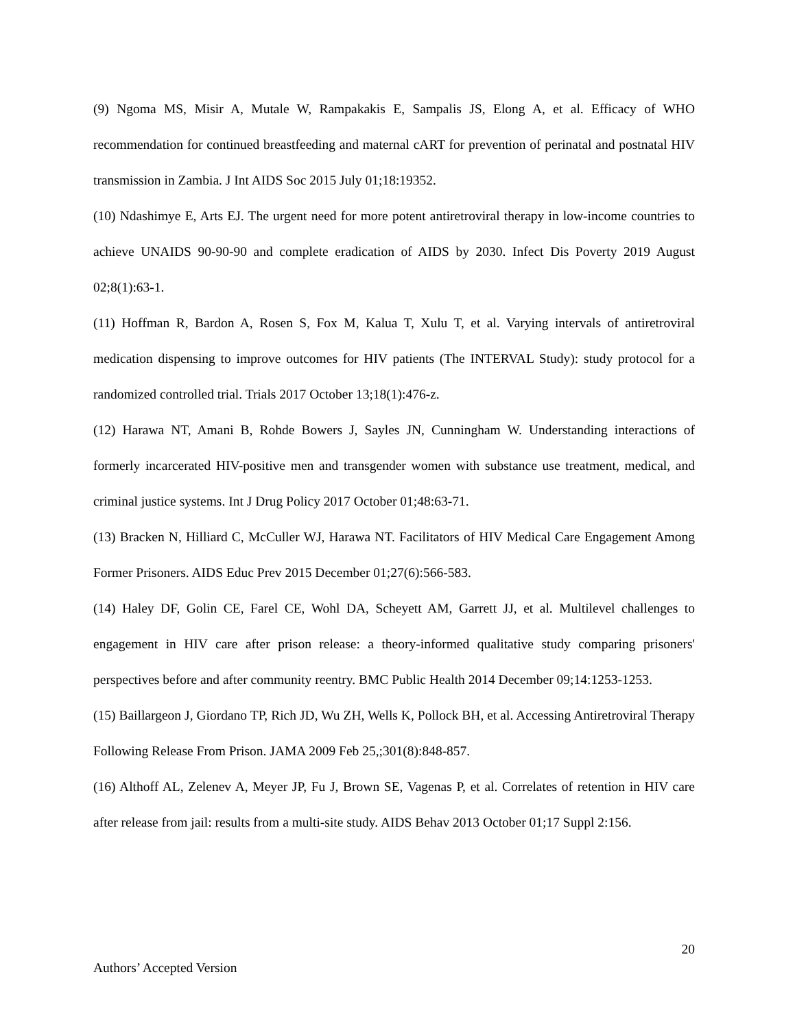(9) Ngoma MS, Misir A, Mutale W, Rampakakis E, Sampalis JS, Elong A, et al. Efficacy of WHO recommendation for continued breastfeeding and maternal cART for prevention of perinatal and postnatal HIV transmission in Zambia. J Int AIDS Soc 2015 July 01;18:19352.
(10) Ndashimye E, Arts EJ. The urgent need for more potent antiretroviral therapy in low-income countries to achieve UNAIDS 90-90-90 and complete eradication of AIDS by 2030. Infect Dis Poverty 2019 August 02;8(1):63-1.
(11) Hoffman R, Bardon A, Rosen S, Fox M, Kalua T, Xulu T, et al. Varying intervals of antiretroviral medication dispensing to improve outcomes for HIV patients (The INTERVAL Study): study protocol for a randomized controlled trial. Trials 2017 October 13;18(1):476-z.
(12) Harawa NT, Amani B, Rohde Bowers J, Sayles JN, Cunningham W. Understanding interactions of formerly incarcerated HIV-positive men and transgender women with substance use treatment, medical, and criminal justice systems. Int J Drug Policy 2017 October 01;48:63-71.
(13) Bracken N, Hilliard C, McCuller WJ, Harawa NT. Facilitators of HIV Medical Care Engagement Among Former Prisoners. AIDS Educ Prev 2015 December 01;27(6):566-583.
(14) Haley DF, Golin CE, Farel CE, Wohl DA, Scheyett AM, Garrett JJ, et al. Multilevel challenges to engagement in HIV care after prison release: a theory-informed qualitative study comparing prisoners' perspectives before and after community reentry. BMC Public Health 2014 December 09;14:1253-1253.
(15) Baillargeon J, Giordano TP, Rich JD, Wu ZH, Wells K, Pollock BH, et al. Accessing Antiretroviral Therapy Following Release From Prison. JAMA 2009 Feb 25,;301(8):848-857.
(16) Althoff AL, Zelenev A, Meyer JP, Fu J, Brown SE, Vagenas P, et al. Correlates of retention in HIV care after release from jail: results from a multi-site study. AIDS Behav 2013 October 01;17 Suppl 2:156.
20
Authors’ Accepted Version